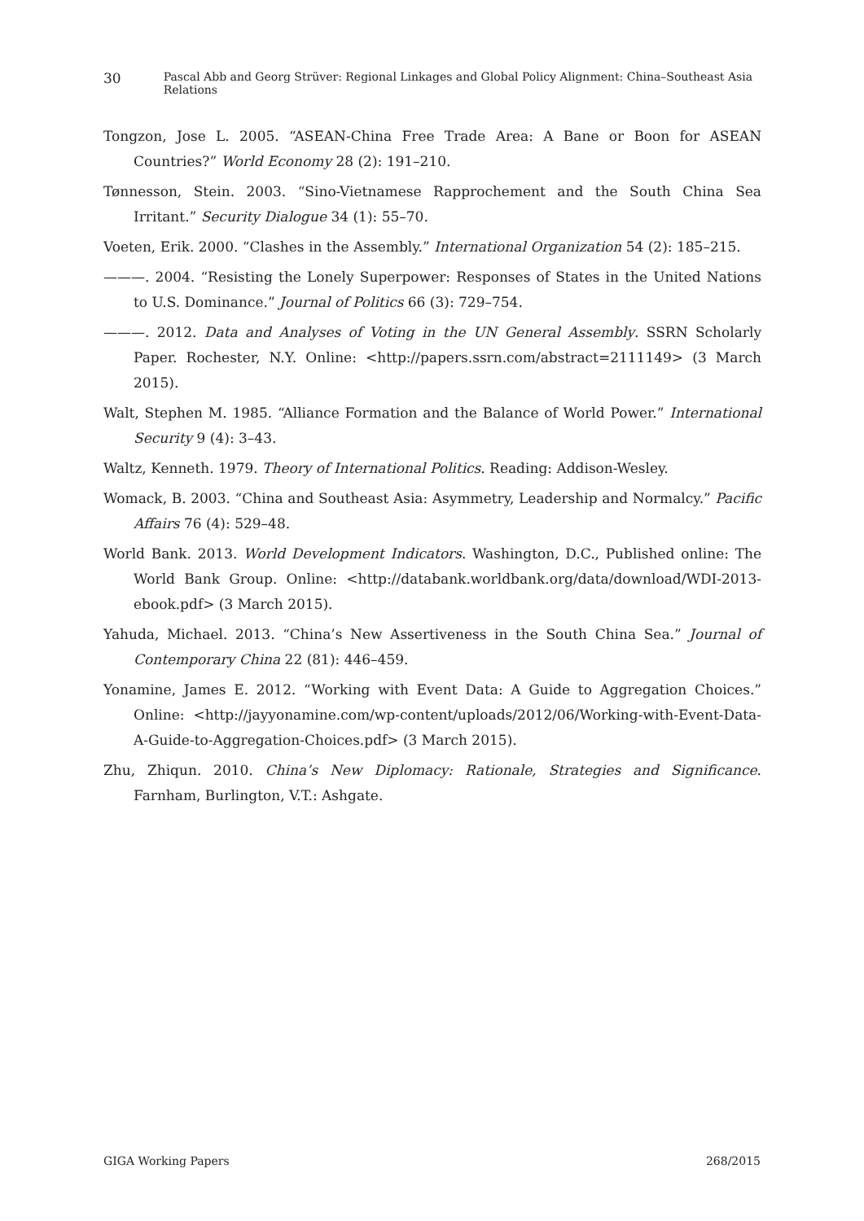30 Pascal Abb and Georg Strüver: Regional Linkages and Global Policy Alignment: China–Southeast Asia Relations
Tongzon, Jose L. 2005. “ASEAN-China Free Trade Area: A Bane or Boon for ASEAN Countries?” World Economy 28 (2): 191–210.
Tønnesson, Stein. 2003. “Sino-Vietnamese Rapprochement and the South China Sea Irritant.” Security Dialogue 34 (1): 55–70.
Voeten, Erik. 2000. “Clashes in the Assembly.” International Organization 54 (2): 185–215.
———. 2004. “Resisting the Lonely Superpower: Responses of States in the United Nations to U.S. Dominance.” Journal of Politics 66 (3): 729–754.
———. 2012. Data and Analyses of Voting in the UN General Assembly. SSRN Scholarly Paper. Rochester, N.Y. Online: <http://papers.ssrn.com/abstract=2111149> (3 March 2015).
Walt, Stephen M. 1985. “Alliance Formation and the Balance of World Power.” International Security 9 (4): 3–43.
Waltz, Kenneth. 1979. Theory of International Politics. Reading: Addison-Wesley.
Womack, B. 2003. “China and Southeast Asia: Asymmetry, Leadership and Normalcy.” Pacific Affairs 76 (4): 529–48.
World Bank. 2013. World Development Indicators. Washington, D.C., Published online: The World Bank Group. Online: <http://databank.worldbank.org/data/download/WDI-2013-ebook.pdf> (3 March 2015).
Yahuda, Michael. 2013. “China’s New Assertiveness in the South China Sea.” Journal of Contemporary China 22 (81): 446–459.
Yonamine, James E. 2012. “Working with Event Data: A Guide to Aggregation Choices.” Online: <http://jayyonamine.com/wp-content/uploads/2012/06/Working-with-Event-Data-A-Guide-to-Aggregation-Choices.pdf> (3 March 2015).
Zhu, Zhiqun. 2010. China’s New Diplomacy: Rationale, Strategies and Significance. Farnham, Burlington, V.T.: Ashgate.
GIGA Working Papers 268/2015